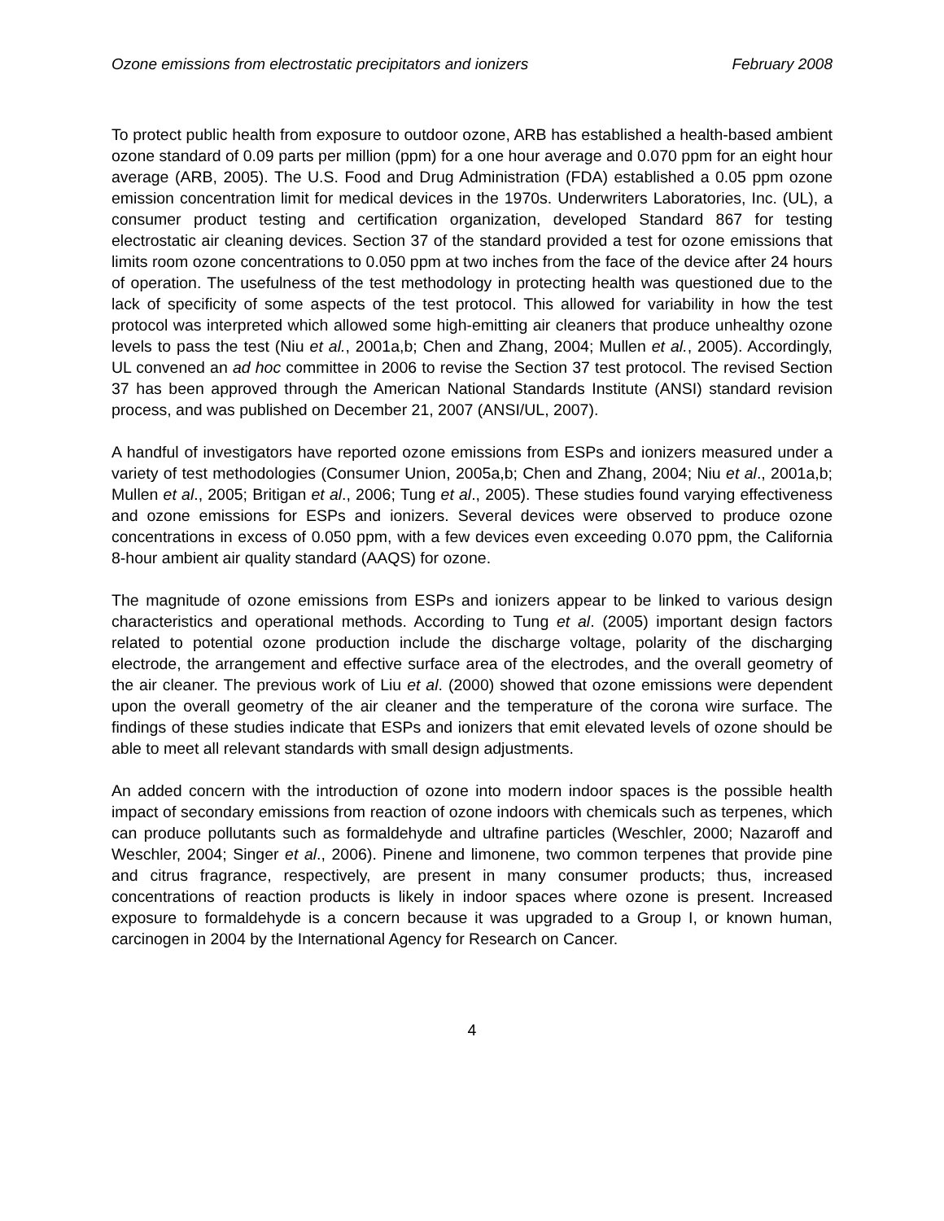Ozone emissions from electrostatic precipitators and ionizers February 2008
To protect public health from exposure to outdoor ozone, ARB has established a health-based ambient ozone standard of 0.09 parts per million (ppm) for a one hour average and 0.070 ppm for an eight hour average (ARB, 2005). The U.S. Food and Drug Administration (FDA) established a 0.05 ppm ozone emission concentration limit for medical devices in the 1970s. Underwriters Laboratories, Inc. (UL), a consumer product testing and certification organization, developed Standard 867 for testing electrostatic air cleaning devices. Section 37 of the standard provided a test for ozone emissions that limits room ozone concentrations to 0.050 ppm at two inches from the face of the device after 24 hours of operation. The usefulness of the test methodology in protecting health was questioned due to the lack of specificity of some aspects of the test protocol. This allowed for variability in how the test protocol was interpreted which allowed some high-emitting air cleaners that produce unhealthy ozone levels to pass the test (Niu et al., 2001a,b; Chen and Zhang, 2004; Mullen et al., 2005). Accordingly, UL convened an ad hoc committee in 2006 to revise the Section 37 test protocol. The revised Section 37 has been approved through the American National Standards Institute (ANSI) standard revision process, and was published on December 21, 2007 (ANSI/UL, 2007).
A handful of investigators have reported ozone emissions from ESPs and ionizers measured under a variety of test methodologies (Consumer Union, 2005a,b; Chen and Zhang, 2004; Niu et al., 2001a,b; Mullen et al., 2005; Britigan et al., 2006; Tung et al., 2005). These studies found varying effectiveness and ozone emissions for ESPs and ionizers. Several devices were observed to produce ozone concentrations in excess of 0.050 ppm, with a few devices even exceeding 0.070 ppm, the California 8-hour ambient air quality standard (AAQS) for ozone.
The magnitude of ozone emissions from ESPs and ionizers appear to be linked to various design characteristics and operational methods. According to Tung et al. (2005) important design factors related to potential ozone production include the discharge voltage, polarity of the discharging electrode, the arrangement and effective surface area of the electrodes, and the overall geometry of the air cleaner. The previous work of Liu et al. (2000) showed that ozone emissions were dependent upon the overall geometry of the air cleaner and the temperature of the corona wire surface. The findings of these studies indicate that ESPs and ionizers that emit elevated levels of ozone should be able to meet all relevant standards with small design adjustments.
An added concern with the introduction of ozone into modern indoor spaces is the possible health impact of secondary emissions from reaction of ozone indoors with chemicals such as terpenes, which can produce pollutants such as formaldehyde and ultrafine particles (Weschler, 2000; Nazaroff and Weschler, 2004; Singer et al., 2006). Pinene and limonene, two common terpenes that provide pine and citrus fragrance, respectively, are present in many consumer products; thus, increased concentrations of reaction products is likely in indoor spaces where ozone is present. Increased exposure to formaldehyde is a concern because it was upgraded to a Group I, or known human, carcinogen in 2004 by the International Agency for Research on Cancer.
4